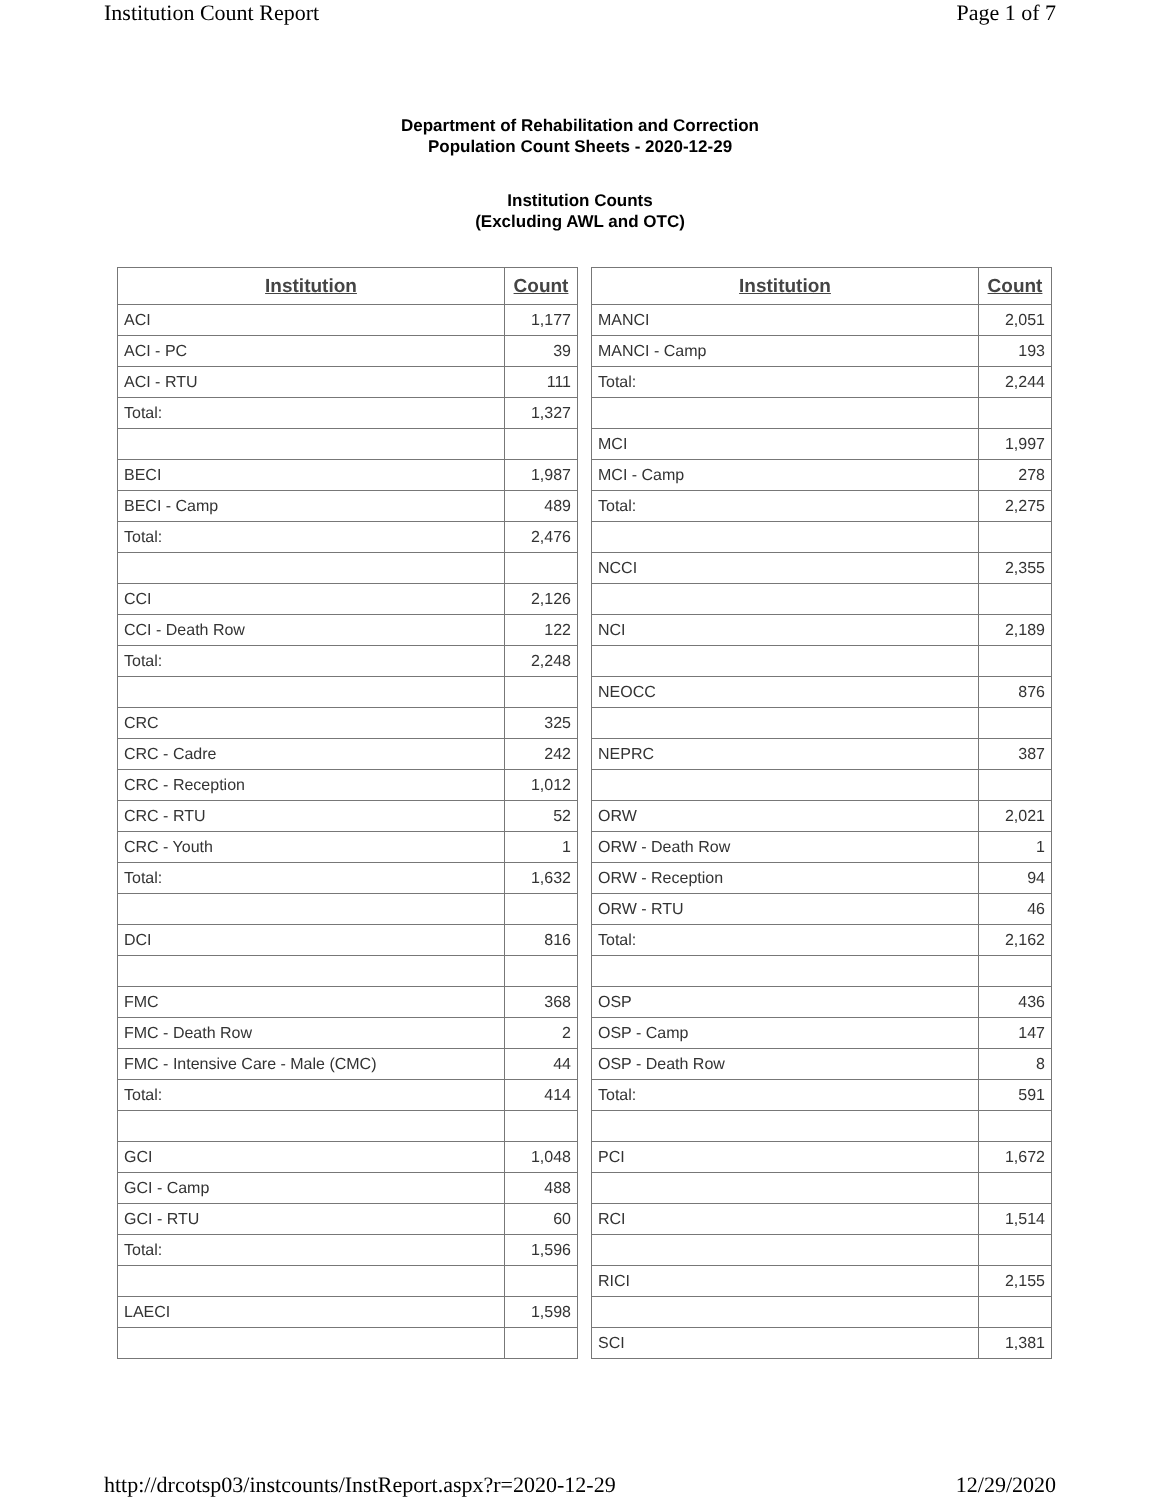Institution Count Report Page 1 of 7
Department of Rehabilitation and Correction
Population Count Sheets - 2020-12-29
Institution Counts
(Excluding AWL and OTC)
| Institution | Count |
| --- | --- |
| ACI | 1,177 |
| ACI - PC | 39 |
| ACI - RTU | 111 |
| Total: | 1,327 |
| BECI | 1,987 |
| BECI - Camp | 489 |
| Total: | 2,476 |
| CCI | 2,126 |
| CCI - Death Row | 122 |
| Total: | 2,248 |
| CRC | 325 |
| CRC - Cadre | 242 |
| CRC - Reception | 1,012 |
| CRC - RTU | 52 |
| CRC - Youth | 1 |
| Total: | 1,632 |
| DCI | 816 |
| FMC | 368 |
| FMC - Death Row | 2 |
| FMC - Intensive Care - Male (CMC) | 44 |
| Total: | 414 |
| GCI | 1,048 |
| GCI - Camp | 488 |
| GCI - RTU | 60 |
| Total: | 1,596 |
| LAECI | 1,598 |
| Institution | Count |
| --- | --- |
| MANCI | 2,051 |
| MANCI - Camp | 193 |
| Total: | 2,244 |
| MCI | 1,997 |
| MCI - Camp | 278 |
| Total: | 2,275 |
| NCCI | 2,355 |
| NCI | 2,189 |
| NEOCC | 876 |
| NEPRC | 387 |
| ORW | 2,021 |
| ORW - Death Row | 1 |
| ORW - Reception | 94 |
| ORW - RTU | 46 |
| Total: | 2,162 |
| OSP | 436 |
| OSP - Camp | 147 |
| OSP - Death Row | 8 |
| Total: | 591 |
| PCI | 1,672 |
| RCI | 1,514 |
| RICI | 2,155 |
| SCI | 1,381 |
http://drcotsp03/instcounts/InstReport.aspx?r=2020-12-29 12/29/2020